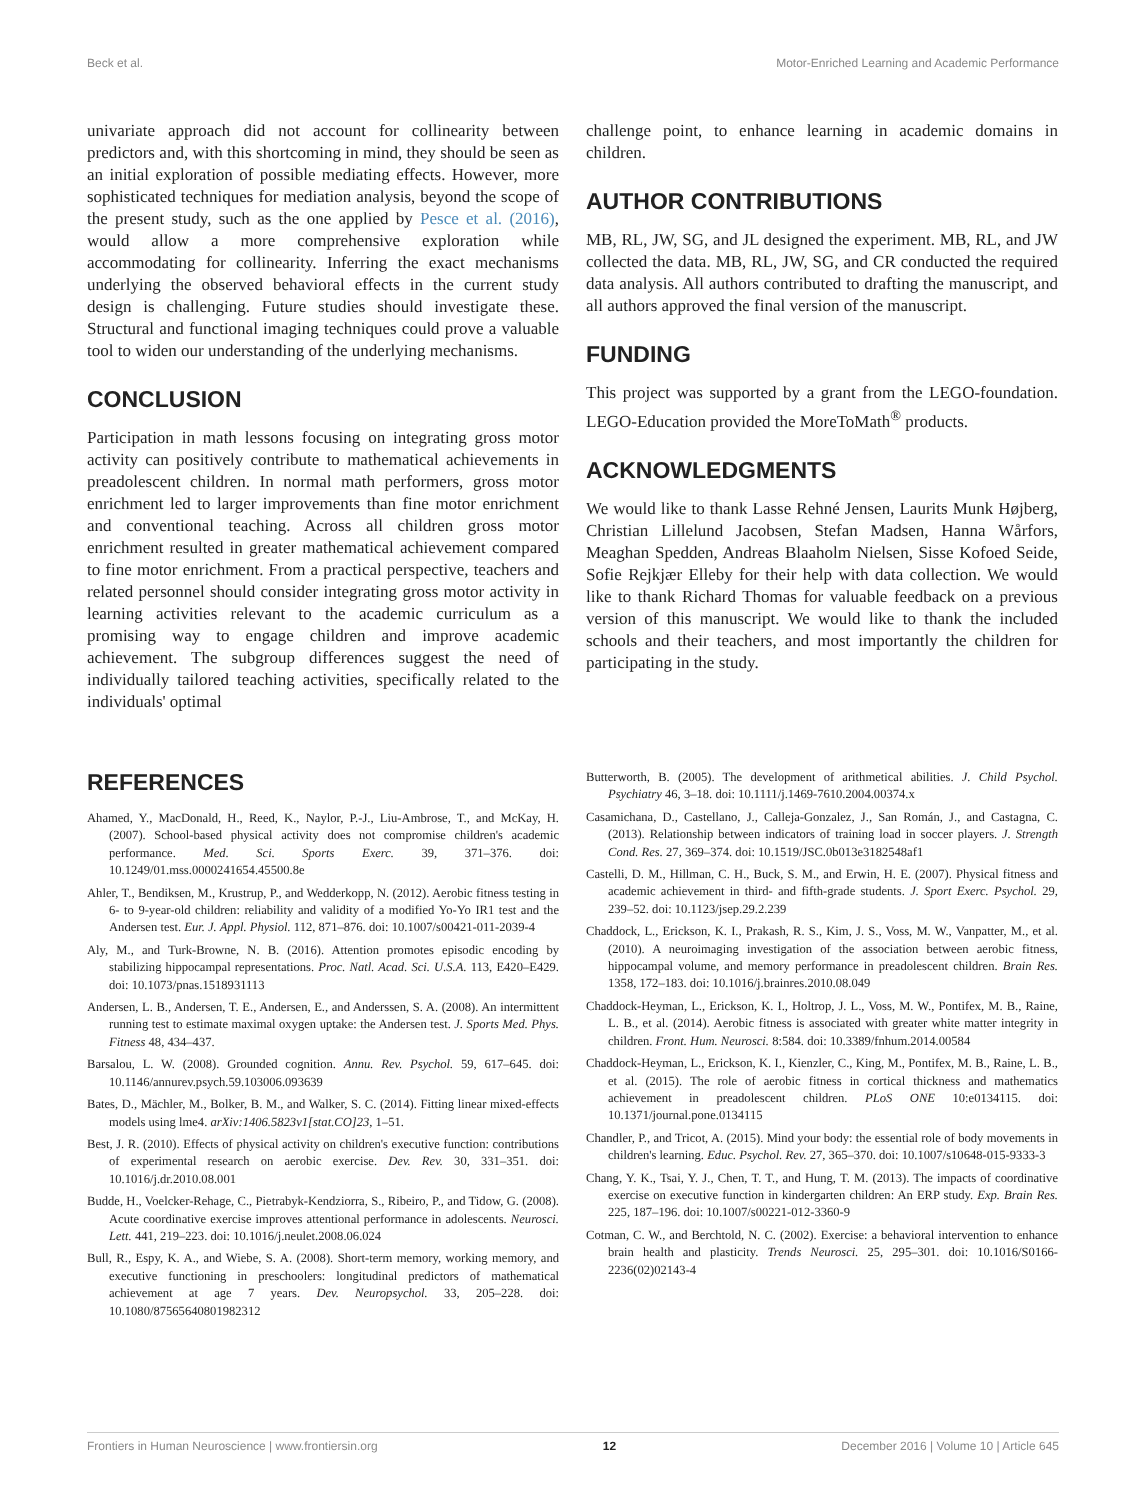Beck et al. Motor-Enriched Learning and Academic Performance
univariate approach did not account for collinearity between predictors and, with this shortcoming in mind, they should be seen as an initial exploration of possible mediating effects. However, more sophisticated techniques for mediation analysis, beyond the scope of the present study, such as the one applied by Pesce et al. (2016), would allow a more comprehensive exploration while accommodating for collinearity. Inferring the exact mechanisms underlying the observed behavioral effects in the current study design is challenging. Future studies should investigate these. Structural and functional imaging techniques could prove a valuable tool to widen our understanding of the underlying mechanisms.
CONCLUSION
Participation in math lessons focusing on integrating gross motor activity can positively contribute to mathematical achievements in preadolescent children. In normal math performers, gross motor enrichment led to larger improvements than fine motor enrichment and conventional teaching. Across all children gross motor enrichment resulted in greater mathematical achievement compared to fine motor enrichment. From a practical perspective, teachers and related personnel should consider integrating gross motor activity in learning activities relevant to the academic curriculum as a promising way to engage children and improve academic achievement. The subgroup differences suggest the need of individually tailored teaching activities, specifically related to the individuals' optimal
challenge point, to enhance learning in academic domains in children.
AUTHOR CONTRIBUTIONS
MB, RL, JW, SG, and JL designed the experiment. MB, RL, and JW collected the data. MB, RL, JW, SG, and CR conducted the required data analysis. All authors contributed to drafting the manuscript, and all authors approved the final version of the manuscript.
FUNDING
This project was supported by a grant from the LEGO-foundation. LEGO-Education provided the MoreToMath<sup>®</sup> products.
ACKNOWLEDGMENTS
We would like to thank Lasse Rehné Jensen, Laurits Munk Højberg, Christian Lillelund Jacobsen, Stefan Madsen, Hanna Wårfors, Meaghan Spedden, Andreas Blaaholm Nielsen, Sisse Kofoed Seide, Sofie Rejkjær Elleby for their help with data collection. We would like to thank Richard Thomas for valuable feedback on a previous version of this manuscript. We would like to thank the included schools and their teachers, and most importantly the children for participating in the study.
REFERENCES
Ahamed, Y., MacDonald, H., Reed, K., Naylor, P.-J., Liu-Ambrose, T., and McKay, H. (2007). School-based physical activity does not compromise children's academic performance. Med. Sci. Sports Exerc. 39, 371–376. doi: 10.1249/01.mss.0000241654.45500.8e
Ahler, T., Bendiksen, M., Krustrup, P., and Wedderkopp, N. (2012). Aerobic fitness testing in 6- to 9-year-old children: reliability and validity of a modified Yo-Yo IR1 test and the Andersen test. Eur. J. Appl. Physiol. 112, 871–876. doi: 10.1007/s00421-011-2039-4
Aly, M., and Turk-Browne, N. B. (2016). Attention promotes episodic encoding by stabilizing hippocampal representations. Proc. Natl. Acad. Sci. U.S.A. 113, E420–E429. doi: 10.1073/pnas.1518931113
Andersen, L. B., Andersen, T. E., Andersen, E., and Anderssen, S. A. (2008). An intermittent running test to estimate maximal oxygen uptake: the Andersen test. J. Sports Med. Phys. Fitness 48, 434–437.
Barsalou, L. W. (2008). Grounded cognition. Annu. Rev. Psychol. 59, 617–645. doi: 10.1146/annurev.psych.59.103006.093639
Bates, D., Mächler, M., Bolker, B. M., and Walker, S. C. (2014). Fitting linear mixed-effects models using lme4. arXiv:1406.5823v1[stat.CO]23, 1–51.
Best, J. R. (2010). Effects of physical activity on children's executive function: contributions of experimental research on aerobic exercise. Dev. Rev. 30, 331–351. doi: 10.1016/j.dr.2010.08.001
Budde, H., Voelcker-Rehage, C., Pietrabyk-Kendziorra, S., Ribeiro, P., and Tidow, G. (2008). Acute coordinative exercise improves attentional performance in adolescents. Neurosci. Lett. 441, 219–223. doi: 10.1016/j.neulet.2008.06.024
Bull, R., Espy, K. A., and Wiebe, S. A. (2008). Short-term memory, working memory, and executive functioning in preschoolers: longitudinal predictors of mathematical achievement at age 7 years. Dev. Neuropsychol. 33, 205–228. doi: 10.1080/87565640801982312
Butterworth, B. (2005). The development of arithmetical abilities. J. Child Psychol. Psychiatry 46, 3–18. doi: 10.1111/j.1469-7610.2004.00374.x
Casamichana, D., Castellano, J., Calleja-Gonzalez, J., San Román, J., and Castagna, C. (2013). Relationship between indicators of training load in soccer players. J. Strength Cond. Res. 27, 369–374. doi: 10.1519/JSC.0b013e3182548af1
Castelli, D. M., Hillman, C. H., Buck, S. M., and Erwin, H. E. (2007). Physical fitness and academic achievement in third- and fifth-grade students. J. Sport Exerc. Psychol. 29, 239–52. doi: 10.1123/jsep.29.2.239
Chaddock, L., Erickson, K. I., Prakash, R. S., Kim, J. S., Voss, M. W., Vanpatter, M., et al. (2010). A neuroimaging investigation of the association between aerobic fitness, hippocampal volume, and memory performance in preadolescent children. Brain Res. 1358, 172–183. doi: 10.1016/j.brainres.2010.08.049
Chaddock-Heyman, L., Erickson, K. I., Holtrop, J. L., Voss, M. W., Pontifex, M. B., Raine, L. B., et al. (2014). Aerobic fitness is associated with greater white matter integrity in children. Front. Hum. Neurosci. 8:584. doi: 10.3389/fnhum.2014.00584
Chaddock-Heyman, L., Erickson, K. I., Kienzler, C., King, M., Pontifex, M. B., Raine, L. B., et al. (2015). The role of aerobic fitness in cortical thickness and mathematics achievement in preadolescent children. PLoS ONE 10:e0134115. doi: 10.1371/journal.pone.0134115
Chandler, P., and Tricot, A. (2015). Mind your body: the essential role of body movements in children's learning. Educ. Psychol. Rev. 27, 365–370. doi: 10.1007/s10648-015-9333-3
Chang, Y. K., Tsai, Y. J., Chen, T. T., and Hung, T. M. (2013). The impacts of coordinative exercise on executive function in kindergarten children: An ERP study. Exp. Brain Res. 225, 187–196. doi: 10.1007/s00221-012-3360-9
Cotman, C. W., and Berchtold, N. C. (2002). Exercise: a behavioral intervention to enhance brain health and plasticity. Trends Neurosci. 25, 295–301. doi: 10.1016/S0166-2236(02)02143-4
Frontiers in Human Neuroscience | www.frontiersin.org 12 December 2016 | Volume 10 | Article 645